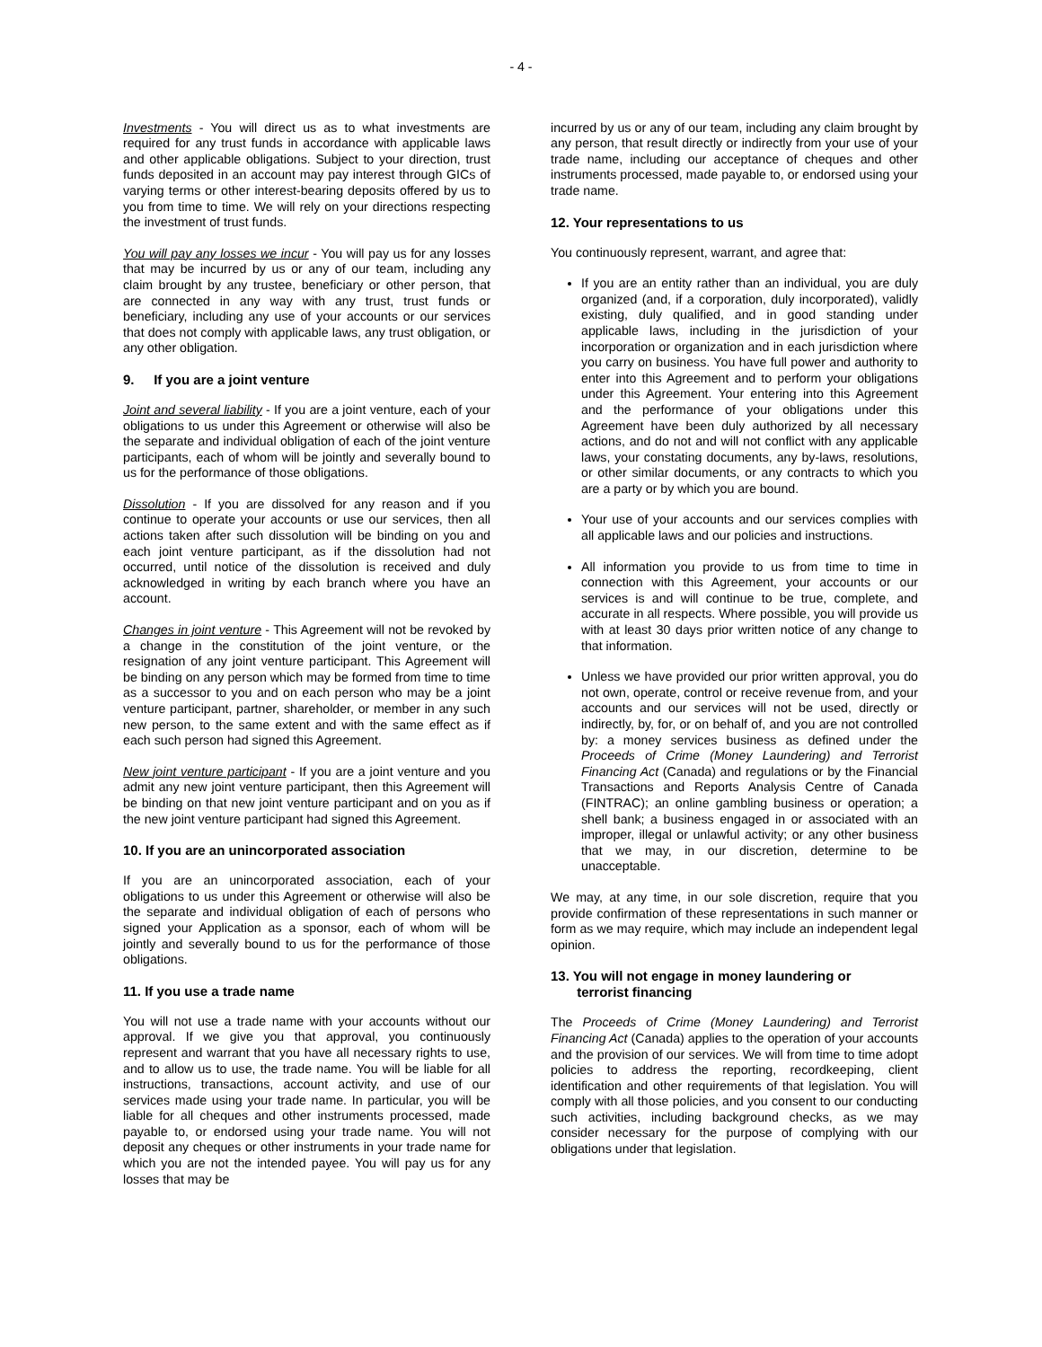- 4 -
Investments - You will direct us as to what investments are required for any trust funds in accordance with applicable laws and other applicable obligations. Subject to your direction, trust funds deposited in an account may pay interest through GICs of varying terms or other interest-bearing deposits offered by us to you from time to time. We will rely on your directions respecting the investment of trust funds.
You will pay any losses we incur - You will pay us for any losses that may be incurred by us or any of our team, including any claim brought by any trustee, beneficiary or other person, that are connected in any way with any trust, trust funds or beneficiary, including any use of your accounts or our services that does not comply with applicable laws, any trust obligation, or any other obligation.
9. If you are a joint venture
Joint and several liability - If you are a joint venture, each of your obligations to us under this Agreement or otherwise will also be the separate and individual obligation of each of the joint venture participants, each of whom will be jointly and severally bound to us for the performance of those obligations.
Dissolution - If you are dissolved for any reason and if you continue to operate your accounts or use our services, then all actions taken after such dissolution will be binding on you and each joint venture participant, as if the dissolution had not occurred, until notice of the dissolution is received and duly acknowledged in writing by each branch where you have an account.
Changes in joint venture - This Agreement will not be revoked by a change in the constitution of the joint venture, or the resignation of any joint venture participant. This Agreement will be binding on any person which may be formed from time to time as a successor to you and on each person who may be a joint venture participant, partner, shareholder, or member in any such new person, to the same extent and with the same effect as if each such person had signed this Agreement.
New joint venture participant - If you are a joint venture and you admit any new joint venture participant, then this Agreement will be binding on that new joint venture participant and on you as if the new joint venture participant had signed this Agreement.
10. If you are an unincorporated association
If you are an unincorporated association, each of your obligations to us under this Agreement or otherwise will also be the separate and individual obligation of each of persons who signed your Application as a sponsor, each of whom will be jointly and severally bound to us for the performance of those obligations.
11. If you use a trade name
You will not use a trade name with your accounts without our approval. If we give you that approval, you continuously represent and warrant that you have all necessary rights to use, and to allow us to use, the trade name. You will be liable for all instructions, transactions, account activity, and use of our services made using your trade name. In particular, you will be liable for all cheques and other instruments processed, made payable to, or endorsed using your trade name. You will not deposit any cheques or other instruments in your trade name for which you are not the intended payee. You will pay us for any losses that may be
incurred by us or any of our team, including any claim brought by any person, that result directly or indirectly from your use of your trade name, including our acceptance of cheques and other instruments processed, made payable to, or endorsed using your trade name.
12. Your representations to us
You continuously represent, warrant, and agree that:
If you are an entity rather than an individual, you are duly organized (and, if a corporation, duly incorporated), validly existing, duly qualified, and in good standing under applicable laws, including in the jurisdiction of your incorporation or organization and in each jurisdiction where you carry on business. You have full power and authority to enter into this Agreement and to perform your obligations under this Agreement. Your entering into this Agreement and the performance of your obligations under this Agreement have been duly authorized by all necessary actions, and do not and will not conflict with any applicable laws, your constating documents, any by-laws, resolutions, or other similar documents, or any contracts to which you are a party or by which you are bound.
Your use of your accounts and our services complies with all applicable laws and our policies and instructions.
All information you provide to us from time to time in connection with this Agreement, your accounts or our services is and will continue to be true, complete, and accurate in all respects. Where possible, you will provide us with at least 30 days prior written notice of any change to that information.
Unless we have provided our prior written approval, you do not own, operate, control or receive revenue from, and your accounts and our services will not be used, directly or indirectly, by, for, or on behalf of, and you are not controlled by: a money services business as defined under the Proceeds of Crime (Money Laundering) and Terrorist Financing Act (Canada) and regulations or by the Financial Transactions and Reports Analysis Centre of Canada (FINTRAC); an online gambling business or operation; a shell bank; a business engaged in or associated with an improper, illegal or unlawful activity; or any other business that we may, in our discretion, determine to be unacceptable.
We may, at any time, in our sole discretion, require that you provide confirmation of these representations in such manner or form as we may require, which may include an independent legal opinion.
13. You will not engage in money laundering or
terrorist financing
The Proceeds of Crime (Money Laundering) and Terrorist Financing Act (Canada) applies to the operation of your accounts and the provision of our services. We will from time to time adopt policies to address the reporting, recordkeeping, client identification and other requirements of that legislation. You will comply with all those policies, and you consent to our conducting such activities, including background checks, as we may consider necessary for the purpose of complying with our obligations under that legislation.